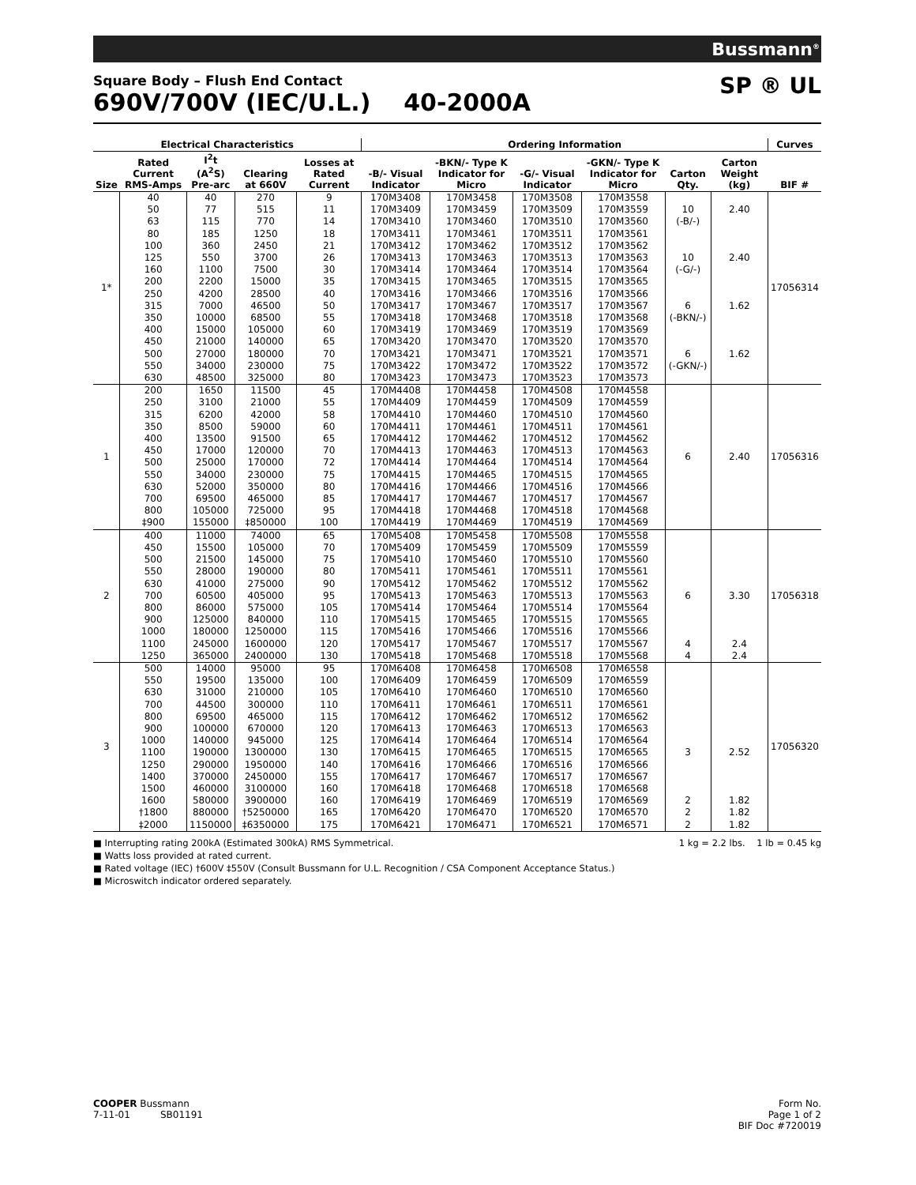Bussmann<sup>®</sup>
Square Body – Flush End Contact
690V/700V (IEC/U.L.) 40-2000A
SP ® UL
| Electrical Characteristics | | | | | Ordering Information | | | | | | Curves |
| --- | --- | --- | --- | --- | --- | --- | --- | --- | --- | --- | --- |
| Size | Rated Current RMS-Amps | I<sup>2</sup>t (A<sup>2</sup>S) Pre-arc | Clearing at 660V | Losses at Rated Current | -B/- Visual Indicator | -BKN/- Type K Indicator for Micro | -G/- Visual Indicator | -GKN/- Type K Indicator for Micro | Carton Qty. | Carton Weight (kg) | BIF # |
| 1* | 40 50 63 80 100 125 160 200 250 315 350 400 450 500 550 630 | 40 77 115 185 360 550 1100 2200 4200 7000 10000 15000 21000 27000 34000 48500 | 270 515 770 1250 2450 3700 7500 15000 28500 46500 68500 105000 140000 180000 230000 325000 | 9 11 14 18 21 26 30 35 40 50 55 60 65 70 75 80 | 170M3408 170M3409 170M3410 170M3411 170M3412 170M3413 170M3414 170M3415 170M3416 170M3417 170M3418 170M3419 170M3420 170M3421 170M3422 170M3423 | 170M3458 170M3459 170M3460 170M3461 170M3462 170M3463 170M3464 170M3465 170M3466 170M3467 170M3468 170M3469 170M3470 170M3471 170M3472 170M3473 | 170M3508 170M3509 170M3510 170M3511 170M3512 170M3513 170M3514 170M3515 170M3516 170M3517 170M3518 170M3519 170M3520 170M3521 170M3522 170M3523 | 170M3558 170M3559 170M3560 170M3561 170M3562 170M3563 170M3564 170M3565 170M3566 170M3567 170M3568 170M3569 170M3570 170M3571 170M3572 170M3573 | 10 (-B/-) 10 (-G/-) 6 (-BKN/-) 6 (-GKN/-) | 2.40 2.40 1.62 1.62 | 17056314 |
| 1 | 200 250 315 350 400 450 500 550 630 700 800 ‡900 | 1650 3100 6200 8500 13500 17000 25000 34000 52000 69500 105000 155000 | 11500 21000 42000 59000 91500 120000 170000 230000 350000 465000 725000 ‡850000 | 45 55 58 60 65 70 72 75 80 85 95 100 | 170M4408 170M4409 170M4410 170M4411 170M4412 170M4413 170M4414 170M4415 170M4416 170M4417 170M4418 170M4419 | 170M4458 170M4459 170M4460 170M4461 170M4462 170M4463 170M4464 170M4465 170M4466 170M4467 170M4468 170M4469 | 170M4508 170M4509 170M4510 170M4511 170M4512 170M4513 170M4514 170M4515 170M4516 170M4517 170M4518 170M4519 | 170M4558 170M4559 170M4560 170M4561 170M4562 170M4563 170M4564 170M4565 170M4566 170M4567 170M4568 170M4569 | 6 | 2.40 | 17056316 |
| 2 | 400 450 500 550 630 700 800 900 1000 1100 1250 | 11000 15500 21500 28000 41000 60500 86000 125000 180000 245000 365000 | 74000 105000 145000 190000 275000 405000 575000 840000 1250000 1600000 2400000 | 65 70 75 80 90 95 105 110 115 120 130 | 170M5408 170M5409 170M5410 170M5411 170M5412 170M5413 170M5414 170M5415 170M5416 170M5417 170M5418 | 170M5458 170M5459 170M5460 170M5461 170M5462 170M5463 170M5464 170M5465 170M5466 170M5467 170M5468 | 170M5508 170M5509 170M5510 170M5511 170M5512 170M5513 170M5514 170M5515 170M5516 170M5517 170M5518 | 170M5558 170M5559 170M5560 170M5561 170M5562 170M5563 170M5564 170M5565 170M5566 170M5567 170M5568 | 6 4 4 | 3.30 2.4 2.4 | 17056318 |
| 3 | 500 550 630 700 800 900 1000 1100 1250 1400 1500 1600 †1800 ‡2000 | 14000 19500 31000 44500 69500 100000 140000 190000 290000 370000 460000 580000 880000 1150000 | 95000 135000 210000 300000 465000 670000 945000 1300000 1950000 2450000 3100000 3900000 †5250000 ‡6350000 | 95 100 105 110 115 120 125 130 140 155 160 160 165 175 | 170M6408 170M6409 170M6410 170M6411 170M6412 170M6413 170M6414 170M6415 170M6416 170M6417 170M6418 170M6419 170M6420 170M6421 | 170M6458 170M6459 170M6460 170M6461 170M6462 170M6463 170M6464 170M6465 170M6466 170M6467 170M6468 170M6469 170M6470 170M6471 | 170M6508 170M6509 170M6510 170M6511 170M6512 170M6513 170M6514 170M6515 170M6516 170M6517 170M6518 170M6519 170M6520 170M6521 | 170M6558 170M6559 170M6560 170M6561 170M6562 170M6563 170M6564 170M6565 170M6566 170M6567 170M6568 170M6569 170M6570 170M6571 | 3 2 2 2 | 2.52 1.82 1.82 1.82 | 17056320 |
■ Interrupting rating 200kA (Estimated 300kA) RMS Symmetrical. 1 kg = 2.2 lbs. 1 lb = 0.45 kg
■ Watts loss provided at rated current.
■ Rated voltage (IEC) †600V ‡550V (Consult Bussmann for U.L. Recognition / CSA Component Acceptance Status.)
■ Microswitch indicator ordered separately.
COOPER Bussmann
7-11-01 SB01191
Form No.
Page 1 of 2
BIF Doc #720019